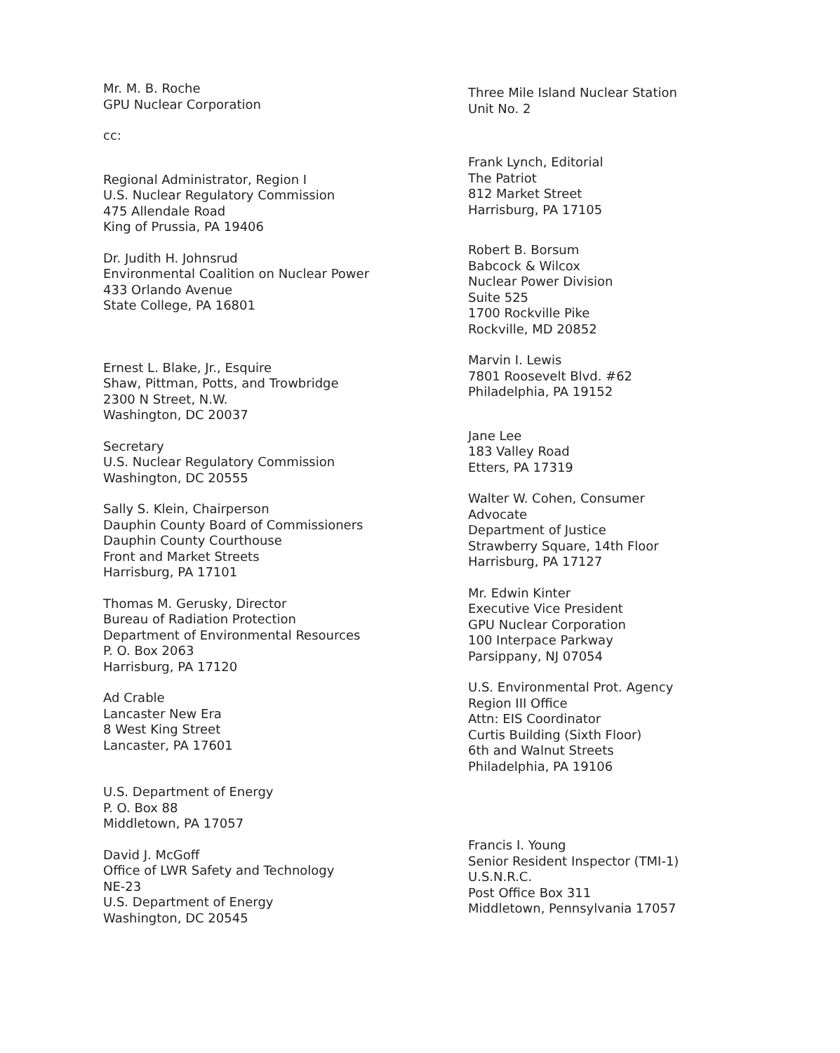Mr. M. B. Roche
GPU Nuclear Corporation
cc:
Regional Administrator, Region I
U.S. Nuclear Regulatory Commission
475 Allendale Road
King of Prussia, PA 19406
Dr. Judith H. Johnsrud
Environmental Coalition on Nuclear Power
433 Orlando Avenue
State College, PA 16801
Ernest L. Blake, Jr., Esquire
Shaw, Pittman, Potts, and Trowbridge
2300 N Street, N.W.
Washington, DC 20037
Secretary
U.S. Nuclear Regulatory Commission
Washington, DC 20555
Sally S. Klein, Chairperson
Dauphin County Board of Commissioners
Dauphin County Courthouse
Front and Market Streets
Harrisburg, PA 17101
Thomas M. Gerusky, Director
Bureau of Radiation Protection
Department of Environmental Resources
P. O. Box 2063
Harrisburg, PA 17120
Ad Crable
Lancaster New Era
8 West King Street
Lancaster, PA 17601
U.S. Department of Energy
P. O. Box 88
Middletown, PA 17057
David J. McGoff
Office of LWR Safety and Technology
NE-23
U.S. Department of Energy
Washington, DC 20545
Three Mile Island Nuclear Station
Unit No. 2
Frank Lynch, Editorial
The Patriot
812 Market Street
Harrisburg, PA 17105
Robert B. Borsum
Babcock & Wilcox
Nuclear Power Division
Suite 525
1700 Rockville Pike
Rockville, MD 20852
Marvin I. Lewis
7801 Roosevelt Blvd. #62
Philadelphia, PA 19152
Jane Lee
183 Valley Road
Etters, PA 17319
Walter W. Cohen, Consumer
Advocate
Department of Justice
Strawberry Square, 14th Floor
Harrisburg, PA 17127
Mr. Edwin Kinter
Executive Vice President
GPU Nuclear Corporation
100 Interpace Parkway
Parsippany, NJ 07054
U.S. Environmental Prot. Agency
Region III Office
Attn: EIS Coordinator
Curtis Building (Sixth Floor)
6th and Walnut Streets
Philadelphia, PA 19106
Francis I. Young
Senior Resident Inspector (TMI-1)
U.S.N.R.C.
Post Office Box 311
Middletown, Pennsylvania 17057